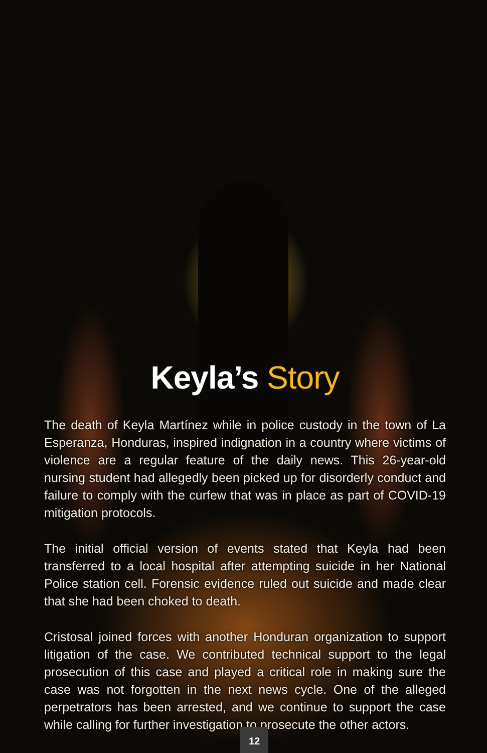Keyla’s Story
The death of Keyla Martínez while in police custody in the town of La Esperanza, Honduras, inspired indignation in a country where victims of violence are a regular feature of the daily news. This 26-year-old nursing student had allegedly been picked up for disorderly conduct and failure to comply with the curfew that was in place as part of COVID-19 mitigation protocols.
The initial official version of events stated that Keyla had been transferred to a local hospital after attempting suicide in her National Police station cell. Forensic evidence ruled out suicide and made clear that she had been choked to death.
Cristosal joined forces with another Honduran organization to support litigation of the case. We contributed technical support to the legal prosecution of this case and played a critical role in making sure the case was not forgotten in the next news cycle. One of the alleged perpetrators has been arrested, and we continue to support the case while calling for further investigation to prosecute the other actors.
12